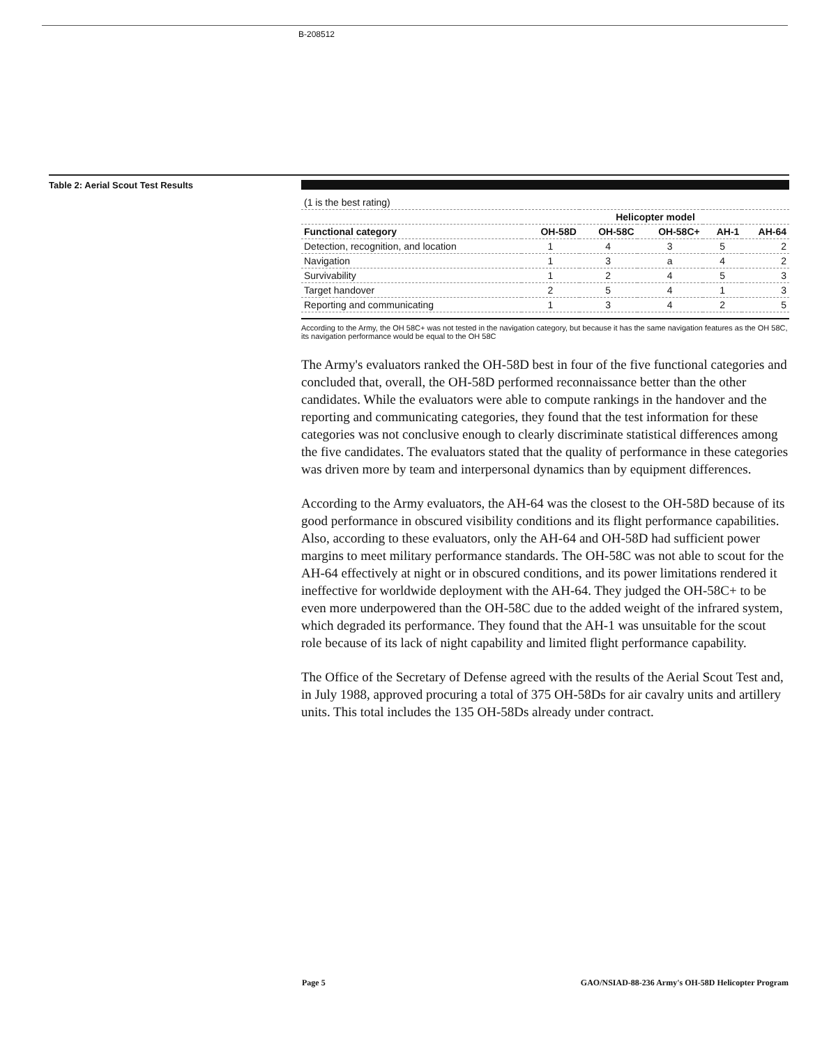B-208512
Table 2: Aerial Scout Test Results
| (1 is the best rating) | | | | | |
| | Helicopter model | | | | |
| Functional category | OH-58D | OH-58C | OH-58C+ | AH-1 | AH-64 |
| Detection, recognition, and location | 1 | 4 | 3 | 5 | 2 |
| Navigation | 1 | 3 | a | 4 | 2 |
| Survivability | 1 | 2 | 4 | 5 | 3 |
| Target handover | 2 | 5 | 4 | 1 | 3 |
| Reporting and communicating | 1 | 3 | 4 | 2 | 5 |
According to the Army, the OH 58C+ was not tested in the navigation category, but because it has the same navigation features as the OH 58C, its navigation performance would be equal to the OH 58C
The Army's evaluators ranked the OH-58D best in four of the five functional categories and concluded that, overall, the OH-58D performed reconnaissance better than the other candidates. While the evaluators were able to compute rankings in the handover and the reporting and communicating categories, they found that the test information for these categories was not conclusive enough to clearly discriminate statistical differences among the five candidates. The evaluators stated that the quality of performance in these categories was driven more by team and interpersonal dynamics than by equipment differences.
According to the Army evaluators, the AH-64 was the closest to the OH-58D because of its good performance in obscured visibility conditions and its flight performance capabilities. Also, according to these evaluators, only the AH-64 and OH-58D had sufficient power margins to meet military performance standards. The OH-58C was not able to scout for the AH-64 effectively at night or in obscured conditions, and its power limitations rendered it ineffective for worldwide deployment with the AH-64. They judged the OH-58C+ to be even more underpowered than the OH-58C due to the added weight of the infrared system, which degraded its performance. They found that the AH-1 was unsuitable for the scout role because of its lack of night capability and limited flight performance capability.
The Office of the Secretary of Defense agreed with the results of the Aerial Scout Test and, in July 1988, approved procuring a total of 375 OH-58Ds for air cavalry units and artillery units. This total includes the 135 OH-58Ds already under contract.
Page 5 GAO/NSIAD-88-236 Army's OH-58D Helicopter Program